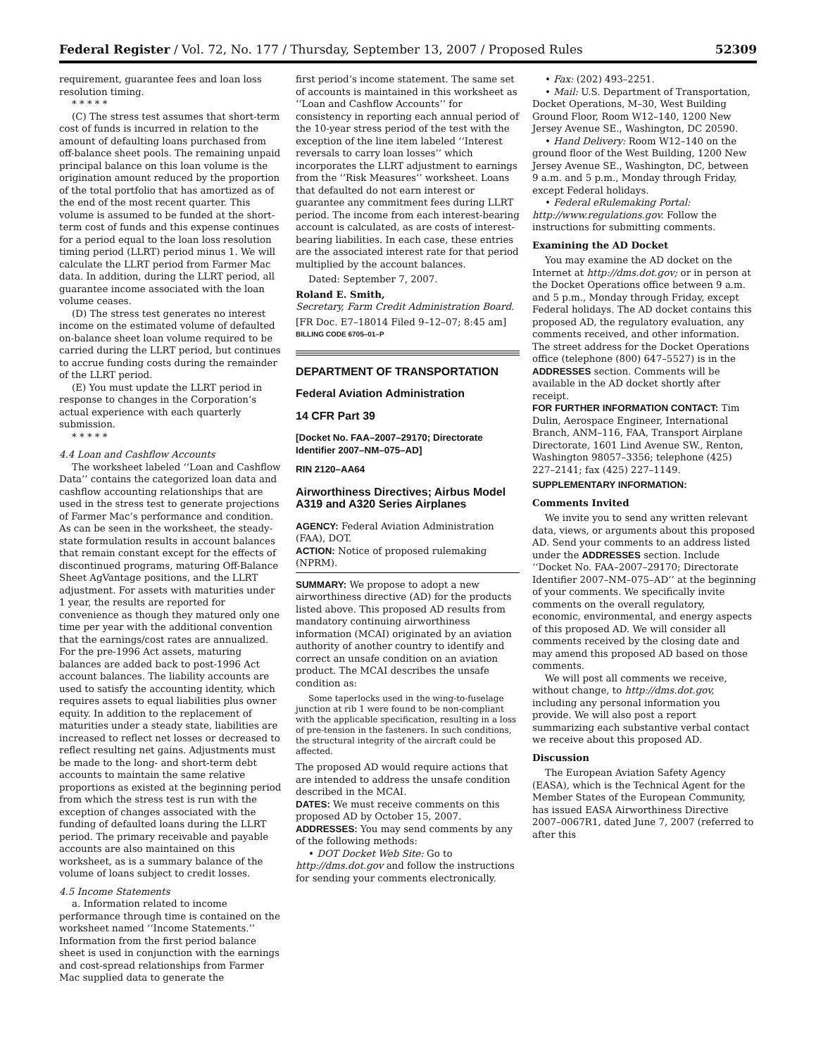Federal Register / Vol. 72, No. 177 / Thursday, September 13, 2007 / Proposed Rules 52309
requirement, guarantee fees and loan loss resolution timing.
* * * * *
(C) The stress test assumes that short-term cost of funds is incurred in relation to the amount of defaulting loans purchased from off-balance sheet pools. The remaining unpaid principal balance on this loan volume is the origination amount reduced by the proportion of the total portfolio that has amortized as of the end of the most recent quarter. This volume is assumed to be funded at the short-term cost of funds and this expense continues for a period equal to the loan loss resolution timing period (LLRT) period minus 1. We will calculate the LLRT period from Farmer Mac data. In addition, during the LLRT period, all guarantee income associated with the loan volume ceases.
(D) The stress test generates no interest income on the estimated volume of defaulted on-balance sheet loan volume required to be carried during the LLRT period, but continues to accrue funding costs during the remainder of the LLRT period.
(E) You must update the LLRT period in response to changes in the Corporation’s actual experience with each quarterly submission.
* * * * *
4.4 Loan and Cashflow Accounts
The worksheet labeled ‘‘Loan and Cashflow Data’’ contains the categorized loan data and cashflow accounting relationships that are used in the stress test to generate projections of Farmer Mac’s performance and condition. As can be seen in the worksheet, the steady-state formulation results in account balances that remain constant except for the effects of discontinued programs, maturing Off-Balance Sheet AgVantage positions, and the LLRT adjustment. For assets with maturities under 1 year, the results are reported for convenience as though they matured only one time per year with the additional convention that the earnings/cost rates are annualized. For the pre-1996 Act assets, maturing balances are added back to post-1996 Act account balances. The liability accounts are used to satisfy the accounting identity, which requires assets to equal liabilities plus owner equity. In addition to the replacement of maturities under a steady state, liabilities are increased to reflect net losses or decreased to reflect resulting net gains. Adjustments must be made to the long- and short-term debt accounts to maintain the same relative proportions as existed at the beginning period from which the stress test is run with the exception of changes associated with the funding of defaulted loans during the LLRT period. The primary receivable and payable accounts are also maintained on this worksheet, as is a summary balance of the volume of loans subject to credit losses.
4.5 Income Statements
a. Information related to income performance through time is contained on the worksheet named ‘‘Income Statements.’’ Information from the first period balance sheet is used in conjunction with the earnings and cost-spread relationships from Farmer Mac supplied data to generate the
first period’s income statement. The same set of accounts is maintained in this worksheet as ‘‘Loan and Cashflow Accounts’’ for consistency in reporting each annual period of the 10-year stress period of the test with the exception of the line item labeled ‘‘Interest reversals to carry loan losses’’ which incorporates the LLRT adjustment to earnings from the ‘‘Risk Measures’’ worksheet. Loans that defaulted do not earn interest or guarantee any commitment fees during LLRT period. The income from each interest-bearing account is calculated, as are costs of interest-bearing liabilities. In each case, these entries are the associated interest rate for that period multiplied by the account balances.
Dated: September 7, 2007.
Roland E. Smith,
Secretary, Farm Credit Administration Board.
[FR Doc. E7–18014 Filed 9–12–07; 8:45 am]
BILLING CODE 6705–01–P
DEPARTMENT OF TRANSPORTATION
Federal Aviation Administration
14 CFR Part 39
[Docket No. FAA–2007–29170; Directorate Identifier 2007–NM–075–AD]
RIN 2120–AA64
Airworthiness Directives; Airbus Model A319 and A320 Series Airplanes
AGENCY: Federal Aviation Administration (FAA), DOT.
ACTION: Notice of proposed rulemaking (NPRM).
SUMMARY: We propose to adopt a new airworthiness directive (AD) for the products listed above. This proposed AD results from mandatory continuing airworthiness information (MCAI) originated by an aviation authority of another country to identify and correct an unsafe condition on an aviation product. The MCAI describes the unsafe condition as:
Some taperlocks used in the wing-to-fuselage junction at rib 1 were found to be non-compliant with the applicable specification, resulting in a loss of pre-tension in the fasteners. In such conditions, the structural integrity of the aircraft could be affected.
The proposed AD would require actions that are intended to address the unsafe condition described in the MCAI.
DATES: We must receive comments on this proposed AD by October 15, 2007.
ADDRESSES: You may send comments by any of the following methods:
• DOT Docket Web Site: Go to http://dms.dot.gov and follow the instructions for sending your comments electronically.
• Fax: (202) 493–2251.
• Mail: U.S. Department of Transportation, Docket Operations, M–30, West Building Ground Floor, Room W12–140, 1200 New Jersey Avenue SE., Washington, DC 20590.
• Hand Delivery: Room W12–140 on the ground floor of the West Building, 1200 New Jersey Avenue SE., Washington, DC, between 9 a.m. and 5 p.m., Monday through Friday, except Federal holidays.
• Federal eRulemaking Portal: http://www.regulations.gov. Follow the instructions for submitting comments.
Examining the AD Docket
You may examine the AD docket on the Internet at http://dms.dot.gov; or in person at the Docket Operations office between 9 a.m. and 5 p.m., Monday through Friday, except Federal holidays. The AD docket contains this proposed AD, the regulatory evaluation, any comments received, and other information. The street address for the Docket Operations office (telephone (800) 647–5527) is in the ADDRESSES section. Comments will be available in the AD docket shortly after receipt.
FOR FURTHER INFORMATION CONTACT: Tim Dulin, Aerospace Engineer, International Branch, ANM–116, FAA, Transport Airplane Directorate, 1601 Lind Avenue SW., Renton, Washington 98057–3356; telephone (425) 227–2141; fax (425) 227–1149.
SUPPLEMENTARY INFORMATION:
Comments Invited
We invite you to send any written relevant data, views, or arguments about this proposed AD. Send your comments to an address listed under the ADDRESSES section. Include ‘‘Docket No. FAA–2007–29170; Directorate Identifier 2007–NM–075–AD’’ at the beginning of your comments. We specifically invite comments on the overall regulatory, economic, environmental, and energy aspects of this proposed AD. We will consider all comments received by the closing date and may amend this proposed AD based on those comments.
We will post all comments we receive, without change, to http://dms.dot.gov, including any personal information you provide. We will also post a report summarizing each substantive verbal contact we receive about this proposed AD.
Discussion
The European Aviation Safety Agency (EASA), which is the Technical Agent for the Member States of the European Community, has issued EASA Airworthiness Directive 2007–0067R1, dated June 7, 2007 (referred to after this